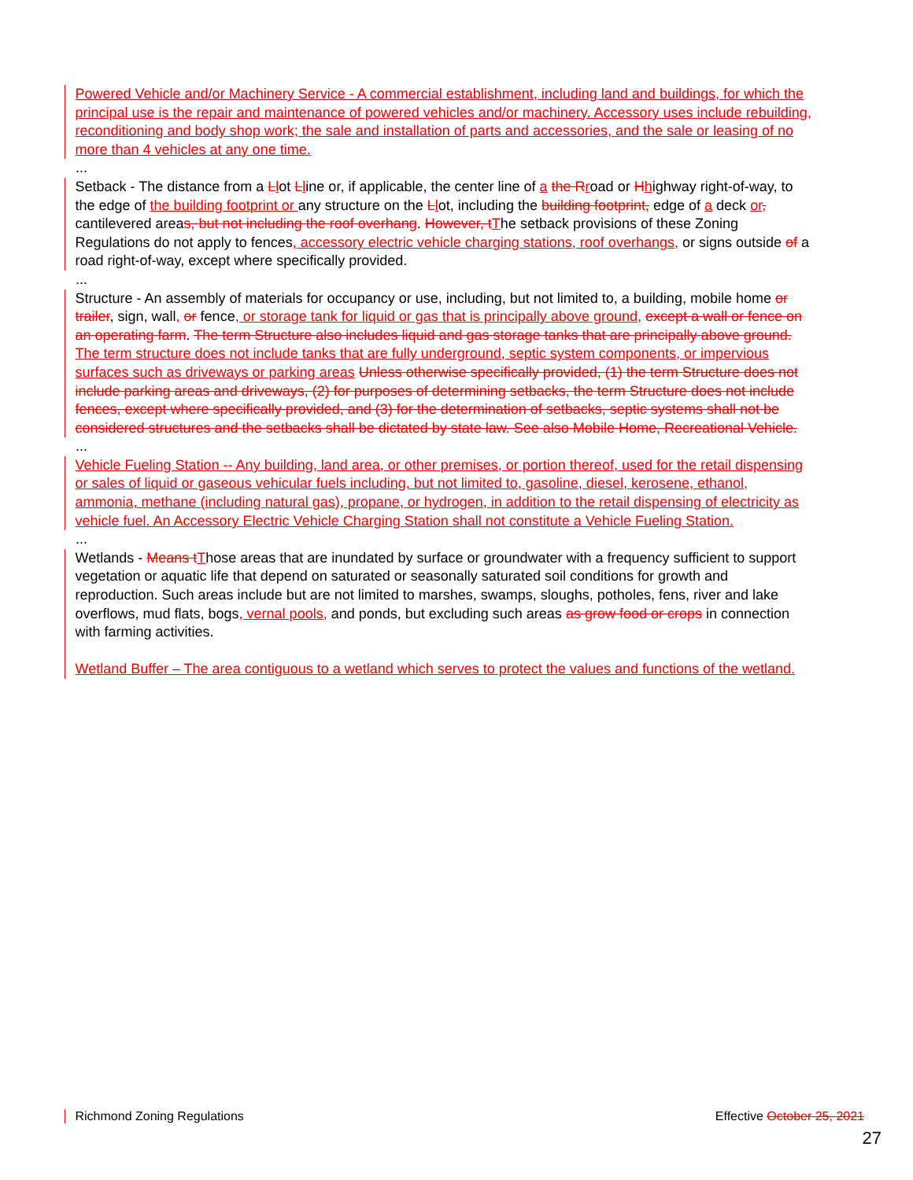Powered Vehicle and/or Machinery Service - A commercial establishment, including land and buildings, for which the principal use is the repair and maintenance of powered vehicles and/or machinery. Accessory uses include rebuilding, reconditioning and body shop work; the sale and installation of parts and accessories, and the sale or leasing of no more than 4 vehicles at any one time.
...
Setback - The distance from a Llot Lline or, if applicable, the center line of a the R road or Hhighway right-of-way, to the edge of the building footprint or any structure on the Llot, including the building footprint, edge of a deck or, cantilevered areas, but not including the roof overhang. However, t The setback provisions of these Zoning Regulations do not apply to fences, accessory electric vehicle charging stations, roof overhangs, or signs outside of a road right-of-way, except where specifically provided.
...
Structure - An assembly of materials for occupancy or use, including, but not limited to, a building, mobile home or trailer, sign, wall, or fence, or storage tank for liquid or gas that is principally above ground, except a wall or fence on an operating farm. The term Structure also includes liquid and gas storage tanks that are principally above ground. The term structure does not include tanks that are fully underground, septic system components, or impervious surfaces such as driveways or parking areas Unless otherwise specifically provided, (1) the term Structure does not include parking areas and driveways, (2) for purposes of determining setbacks, the term Structure does not include fences, except where specifically provided, and (3) for the determination of setbacks, septic systems shall not be considered structures and the setbacks shall be dictated by state law. See also Mobile Home, Recreational Vehicle.
...
Vehicle Fueling Station -- Any building, land area, or other premises, or portion thereof, used for the retail dispensing or sales of liquid or gaseous vehicular fuels including, but not limited to, gasoline, diesel, kerosene, ethanol, ammonia, methane (including natural gas), propane, or hydrogen, in addition to the retail dispensing of electricity as vehicle fuel. An Accessory Electric Vehicle Charging Station shall not constitute a Vehicle Fueling Station.
...
Wetlands - Means t Those areas that are inundated by surface or groundwater with a frequency sufficient to support vegetation or aquatic life that depend on saturated or seasonally saturated soil conditions for growth and reproduction. Such areas include but are not limited to marshes, swamps, sloughs, potholes, fens, river and lake overflows, mud flats, bogs, vernal pools, and ponds, but excluding such areas as grow food or crops in connection with farming activities.
Wetland Buffer – The area contiguous to a wetland which serves to protect the values and functions of the wetland.
Richmond Zoning Regulations Effective October 25, 2021
27